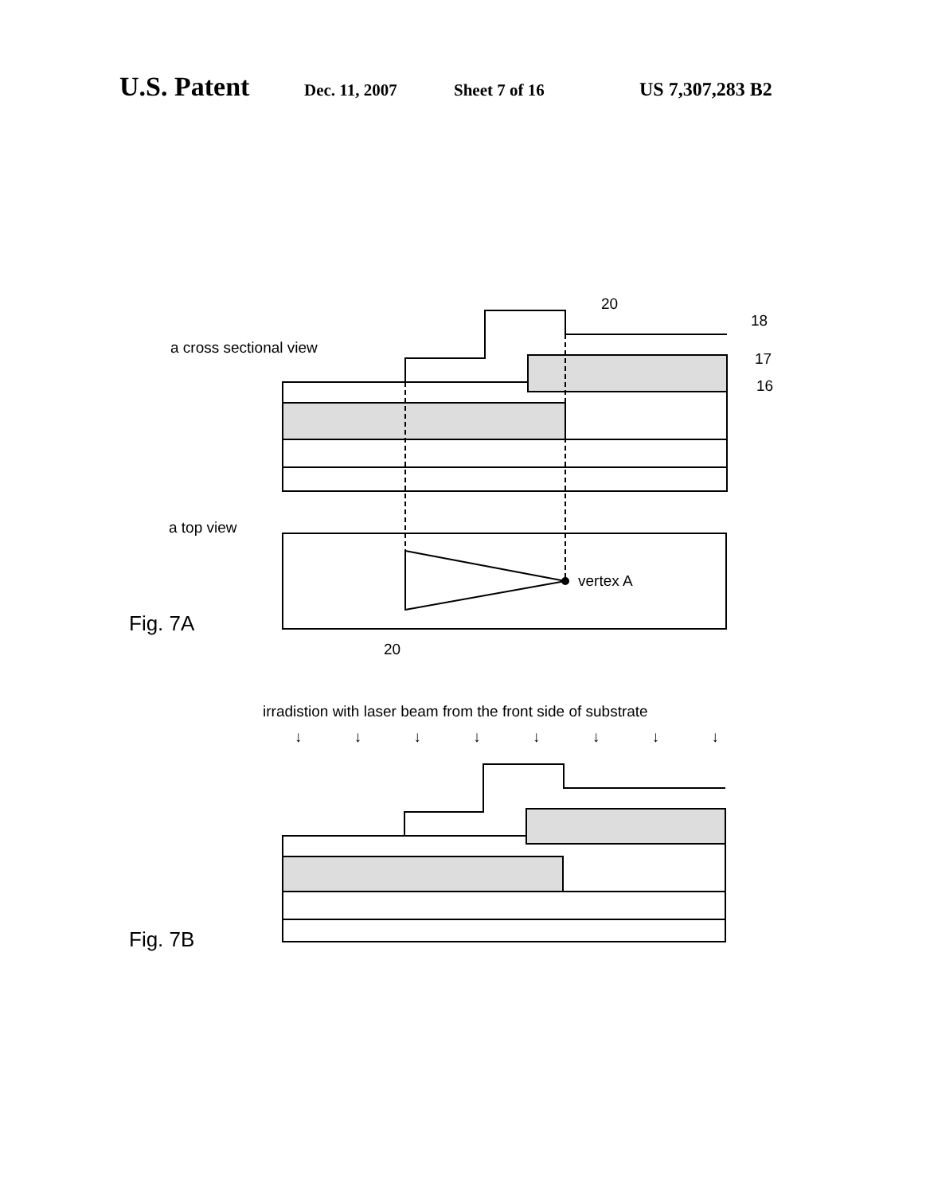U.S. Patent Dec. 11, 2007 Sheet 7 of 16 US 7,307,283 B2
a cross sectional view
20
18
17
16
a top view
vertex A
Fig. 7A
20
irradistion with laser beam from the front side of substrate
↓ ↓ ↓ ↓ ↓ ↓ ↓ ↓
Fig. 7B